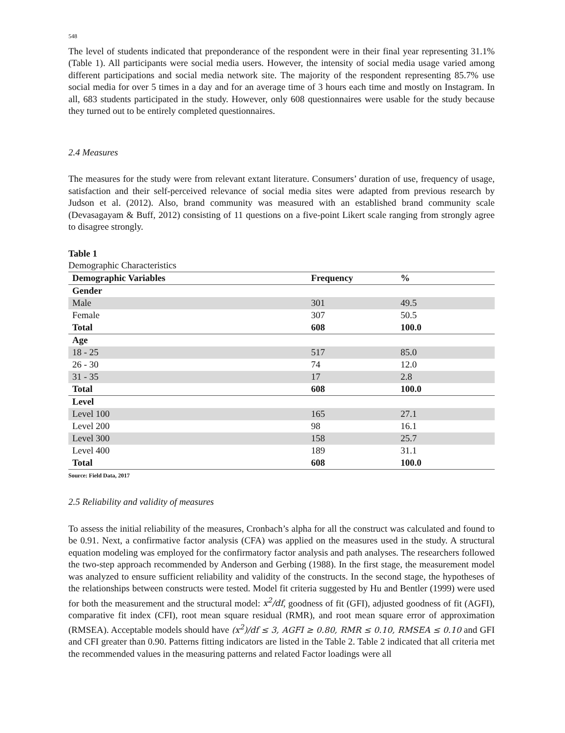548
The level of students indicated that preponderance of the respondent were in their final year representing 31.1% (Table 1). All participants were social media users. However, the intensity of social media usage varied among different participations and social media network site. The majority of the respondent representing 85.7% use social media for over 5 times in a day and for an average time of 3 hours each time and mostly on Instagram. In all, 683 students participated in the study. However, only 608 questionnaires were usable for the study because they turned out to be entirely completed questionnaires.
2.4 Measures
The measures for the study were from relevant extant literature. Consumers’ duration of use, frequency of usage, satisfaction and their self-perceived relevance of social media sites were adapted from previous research by Judson et al. (2012). Also, brand community was measured with an established brand community scale (Devasagayam & Buff, 2012) consisting of 11 questions on a five-point Likert scale ranging from strongly agree to disagree strongly.
Table 1
Demographic Characteristics
| Demographic Variables | Frequency | % |
| --- | --- | --- |
| Gender | | |
| Male | 301 | 49.5 |
| Female | 307 | 50.5 |
| Total | 608 | 100.0 |
| Age | | |
| 18 - 25 | 517 | 85.0 |
| 26 - 30 | 74 | 12.0 |
| 31 - 35 | 17 | 2.8 |
| Total | 608 | 100.0 |
| Level | | |
| Level 100 | 165 | 27.1 |
| Level 200 | 98 | 16.1 |
| Level 300 | 158 | 25.7 |
| Level 400 | 189 | 31.1 |
| Total | 608 | 100.0 |
Source: Field Data, 2017
2.5 Reliability and validity of measures
To assess the initial reliability of the measures, Cronbach’s alpha for all the construct was calculated and found to be 0.91. Next, a confirmative factor analysis (CFA) was applied on the measures used in the study. A structural equation modeling was employed for the confirmatory factor analysis and path analyses. The researchers followed the two-step approach recommended by Anderson and Gerbing (1988). In the first stage, the measurement model was analyzed to ensure sufficient reliability and validity of the constructs. In the second stage, the hypotheses of the relationships between constructs were tested. Model fit criteria suggested by Hu and Bentler (1999) were used for both the measurement and the structural model: x<sup>2</sup>/df, goodness of fit (GFI), adjusted goodness of fit (AGFI), comparative fit index (CFI), root mean square residual (RMR), and root mean square error of approximation (RMSEA). Acceptable models should have (x<sup>2</sup>)/df ≤ 3, AGFI ≥ 0.80, RMR ≤ 0.10, RMSEA ≤ 0.10 and GFI and CFI greater than 0.90. Patterns fitting indicators are listed in the Table 2. Table 2 indicated that all criteria met the recommended values in the measuring patterns and related Factor loadings were all